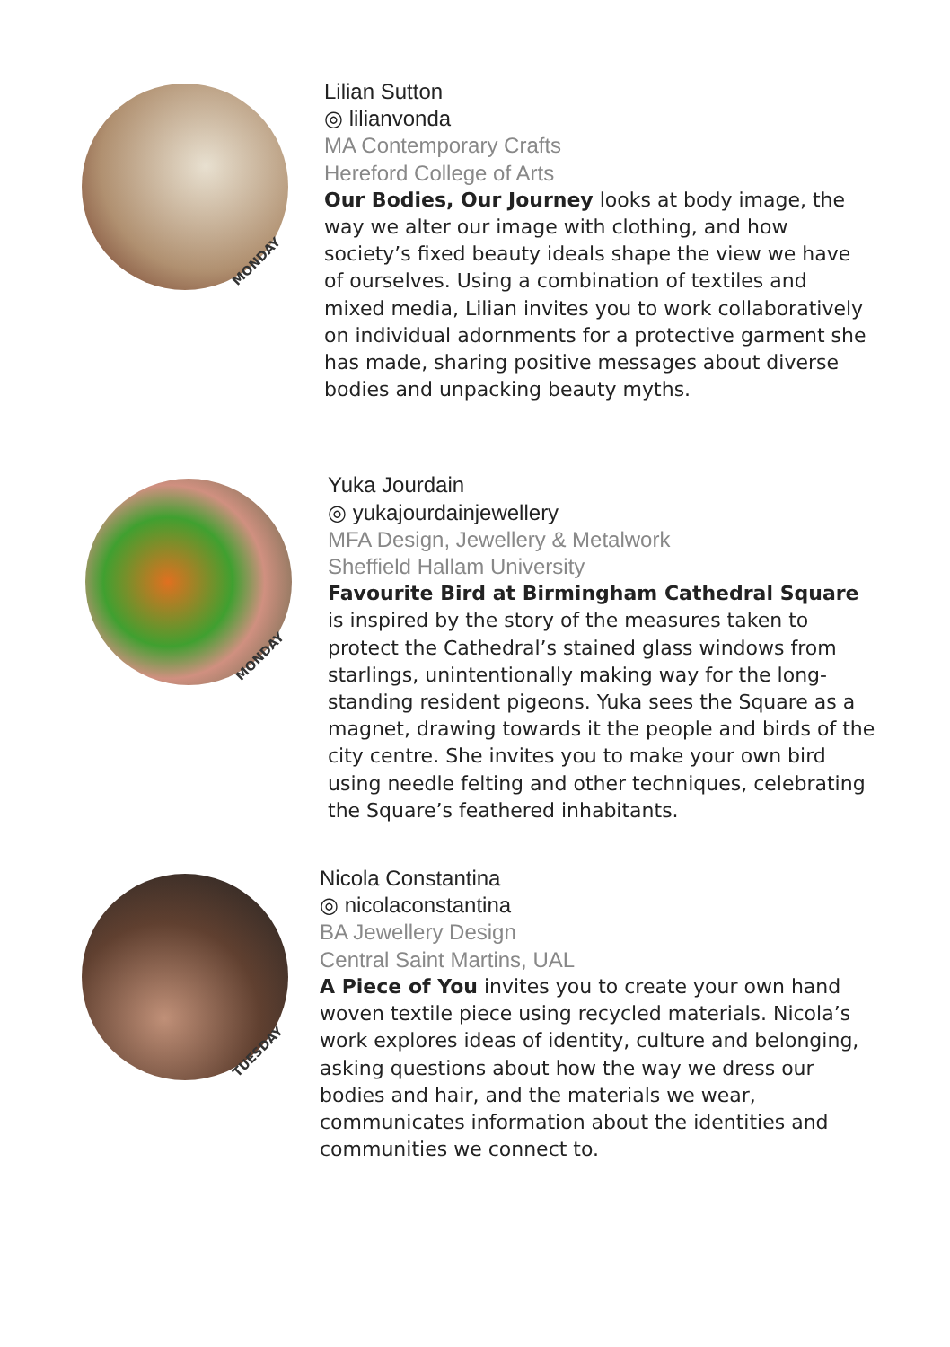MONDAY
Lilian Sutton
◎ lilianvonda
MA Contemporary Crafts
Hereford College of Arts
Our Bodies, Our Journey looks at body image, the way we alter our image with clothing, and how society’s fixed beauty ideals shape the view we have of ourselves. Using a combination of textiles and mixed media, Lilian invites you to work collaboratively on individual adornments for a protective garment she has made, sharing positive messages about diverse bodies and unpacking beauty myths.
MONDAY
Yuka Jourdain
◎ yukajourdainjewellery
MFA Design, Jewellery & Metalwork
Sheffield Hallam University
Favourite Bird at Birmingham Cathedral Square is inspired by the story of the measures taken to protect the Cathedral’s stained glass windows from starlings, unintentionally making way for the long-standing resident pigeons. Yuka sees the Square as a magnet, drawing towards it the people and birds of the city centre. She invites you to make your own bird using needle felting and other techniques, celebrating the Square’s feathered inhabitants.
TUESDAY
Nicola Constantina
◎ nicolaconstantina
BA Jewellery Design
Central Saint Martins, UAL
A Piece of You invites you to create your own hand woven textile piece using recycled materials. Nicola’s work explores ideas of identity, culture and belonging, asking questions about how the way we dress our bodies and hair, and the materials we wear, communicates information about the identities and communities we connect to.